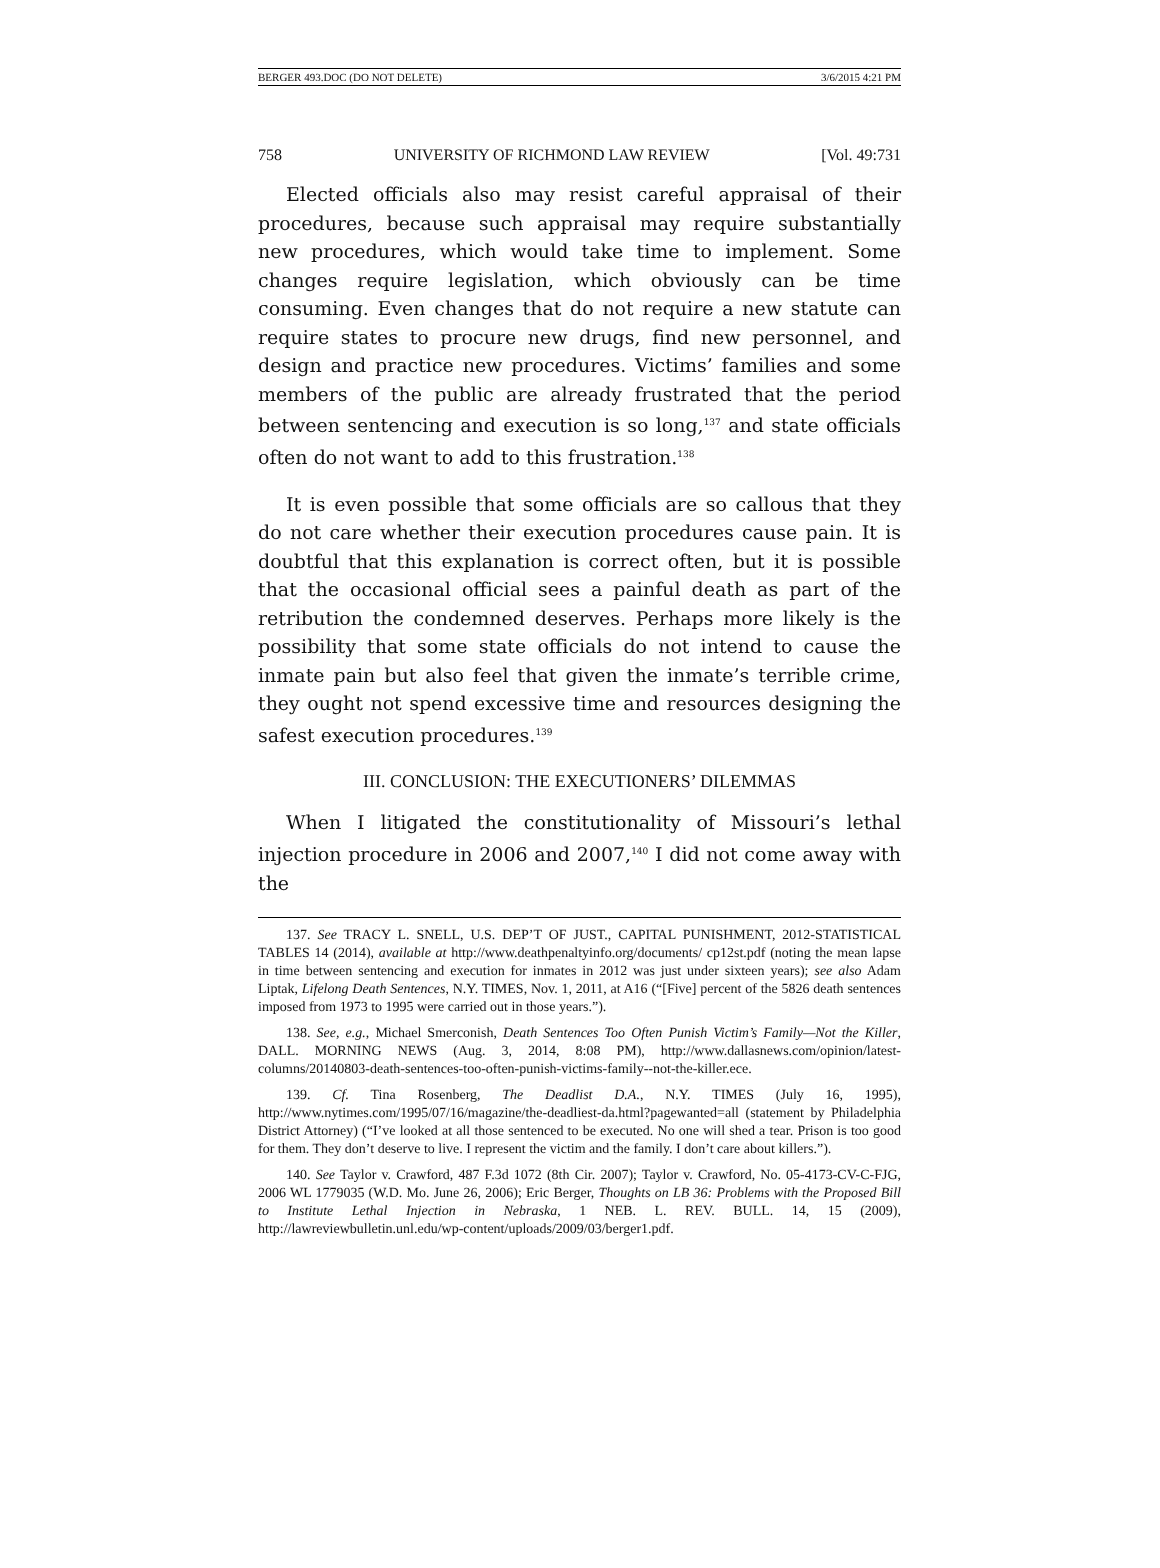BERGER 493.DOC (DO NOT DELETE) 3/6/2015 4:21 PM
758 UNIVERSITY OF RICHMOND LAW REVIEW [Vol. 49:731
Elected officials also may resist careful appraisal of their procedures, because such appraisal may require substantially new procedures, which would take time to implement. Some changes require legislation, which obviously can be time consuming. Even changes that do not require a new statute can require states to procure new drugs, find new personnel, and design and practice new procedures. Victims’ families and some members of the public are already frustrated that the period between sentencing and execution is so long,<sup>137</sup> and state officials often do not want to add to this frustration.<sup>138</sup>
It is even possible that some officials are so callous that they do not care whether their execution procedures cause pain. It is doubtful that this explanation is correct often, but it is possible that the occasional official sees a painful death as part of the retribution the condemned deserves. Perhaps more likely is the possibility that some state officials do not intend to cause the inmate pain but also feel that given the inmate’s terrible crime, they ought not spend excessive time and resources designing the safest execution procedures.<sup>139</sup>
III. CONCLUSION: THE EXECUTIONERS’ DILEMMAS
When I litigated the constitutionality of Missouri’s lethal injection procedure in 2006 and 2007,<sup>140</sup> I did not come away with the
137. See TRACY L. SNELL, U.S. DEP’T OF JUST., CAPITAL PUNISHMENT, 2012-STATISTICAL TABLES 14 (2014), available at http://www.deathpenaltyinfo.org/documents/ cp12st.pdf (noting the mean lapse in time between sentencing and execution for inmates in 2012 was just under sixteen years); see also Adam Liptak, Lifelong Death Sentences, N.Y. TIMES, Nov. 1, 2011, at A16 (“[Five] percent of the 5826 death sentences imposed from 1973 to 1995 were carried out in those years.”).
138. See, e.g., Michael Smerconish, Death Sentences Too Often Punish Victim’s Family—Not the Killer, DALL. MORNING NEWS (Aug. 3, 2014, 8:08 PM), http://www.dallasnews.com/opinion/latest-columns/20140803-death-sentences-too-often-punish-victims-family--not-the-killer.ece.
139. Cf. Tina Rosenberg, The Deadlist D.A., N.Y. TIMES (July 16, 1995), http://www.nytimes.com/1995/07/16/magazine/the-deadliest-da.html?pagewanted=all (statement by Philadelphia District Attorney) (“I’ve looked at all those sentenced to be executed. No one will shed a tear. Prison is too good for them. They don’t deserve to live. I represent the victim and the family. I don’t care about killers.”).
140. See Taylor v. Crawford, 487 F.3d 1072 (8th Cir. 2007); Taylor v. Crawford, No. 05-4173-CV-C-FJG, 2006 WL 1779035 (W.D. Mo. June 26, 2006); Eric Berger, Thoughts on LB 36: Problems with the Proposed Bill to Institute Lethal Injection in Nebraska, 1 NEB. L. REV. BULL. 14, 15 (2009), http://lawreviewbulletin.unl.edu/wp-content/uploads/2009/03/berger1.pdf.